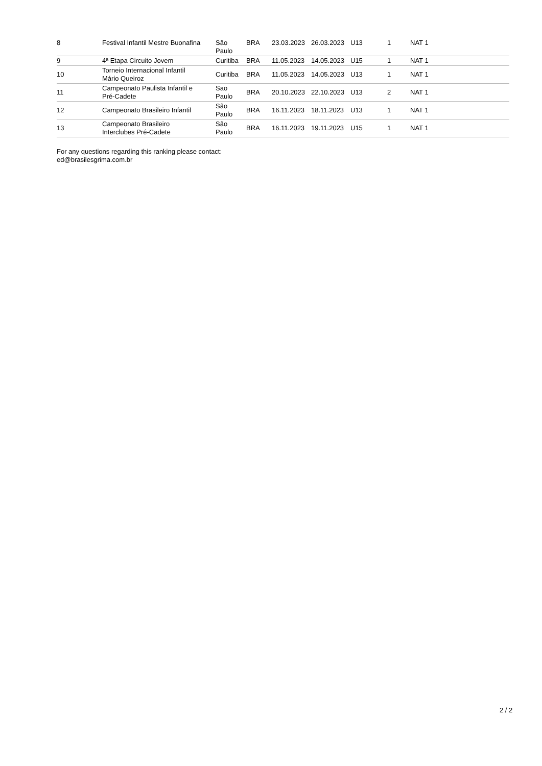| 8 | Festival Infantil Mestre Buonafina | São Paulo | BRA | 23.03.2023 | 26.03.2023 | U13 | 1 | NAT 1 |
| 9 | 4ª Etapa Circuito Jovem | Curitiba | BRA | 11.05.2023 | 14.05.2023 | U15 | 1 | NAT 1 |
| 10 | Torneio Internacional Infantil Mário Queiroz | Curitiba | BRA | 11.05.2023 | 14.05.2023 | U13 | 1 | NAT 1 |
| 11 | Campeonato Paulista Infantil e Pré-Cadete | Sao Paulo | BRA | 20.10.2023 | 22.10.2023 | U13 | 2 | NAT 1 |
| 12 | Campeonato Brasileiro Infantil | São Paulo | BRA | 16.11.2023 | 18.11.2023 | U13 | 1 | NAT 1 |
| 13 | Campeonato Brasileiro Interclubes Pré-Cadete | São Paulo | BRA | 16.11.2023 | 19.11.2023 | U15 | 1 | NAT 1 |
For any questions regarding this ranking please contact:
ed@brasilesgrima.com.br
2 / 2